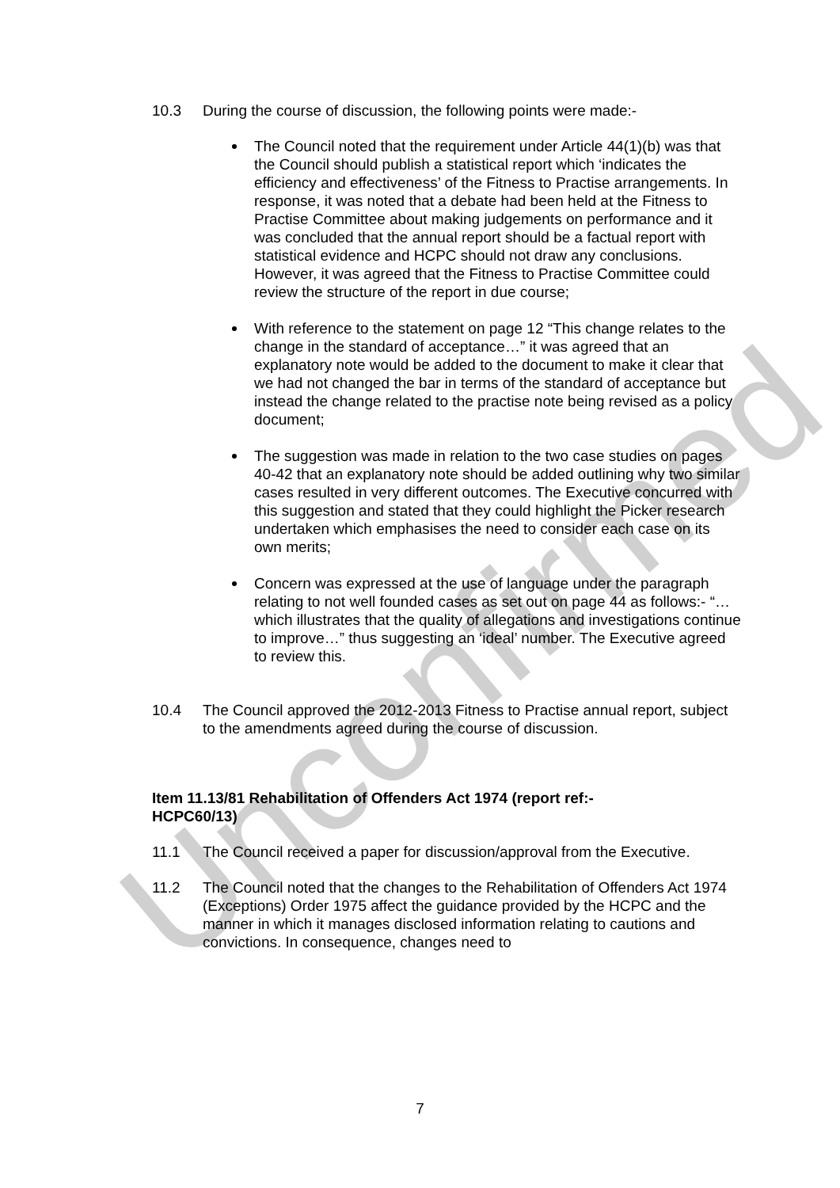Unconfirmed
10.3 During the course of discussion, the following points were made:-
The Council noted that the requirement under Article 44(1)(b) was that the Council should publish a statistical report which ‘indicates the efficiency and effectiveness’ of the Fitness to Practise arrangements. In response, it was noted that a debate had been held at the Fitness to Practise Committee about making judgements on performance and it was concluded that the annual report should be a factual report with statistical evidence and HCPC should not draw any conclusions. However, it was agreed that the Fitness to Practise Committee could review the structure of the report in due course;
With reference to the statement on page 12 “This change relates to the change in the standard of acceptance…” it was agreed that an explanatory note would be added to the document to make it clear that we had not changed the bar in terms of the standard of acceptance but instead the change related to the practise note being revised as a policy document;
The suggestion was made in relation to the two case studies on pages 40-42 that an explanatory note should be added outlining why two similar cases resulted in very different outcomes. The Executive concurred with this suggestion and stated that they could highlight the Picker research undertaken which emphasises the need to consider each case on its own merits;
Concern was expressed at the use of language under the paragraph relating to not well founded cases as set out on page 44 as follows:- “…which illustrates that the quality of allegations and investigations continue to improve…” thus suggesting an ‘ideal’ number. The Executive agreed to review this.
10.4 The Council approved the 2012-2013 Fitness to Practise annual report, subject to the amendments agreed during the course of discussion.
Item 11.13/81 Rehabilitation of Offenders Act 1974 (report ref:-HCPC60/13)
11.1 The Council received a paper for discussion/approval from the Executive.
11.2 The Council noted that the changes to the Rehabilitation of Offenders Act 1974 (Exceptions) Order 1975 affect the guidance provided by the HCPC and the manner in which it manages disclosed information relating to cautions and convictions. In consequence, changes need to
7